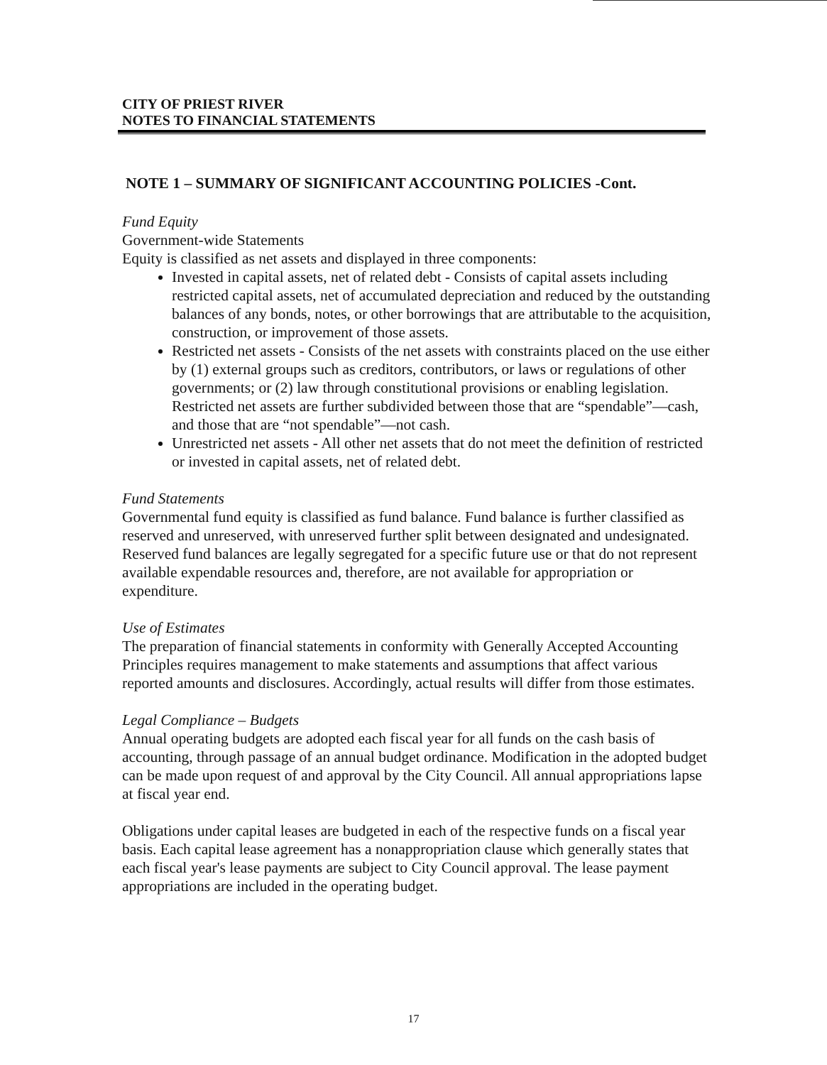CITY OF PRIEST RIVER
NOTES TO FINANCIAL STATEMENTS
NOTE 1 – SUMMARY OF SIGNIFICANT ACCOUNTING POLICIES -Cont.
Fund Equity
Government-wide Statements
Equity is classified as net assets and displayed in three components:
Invested in capital assets, net of related debt - Consists of capital assets including restricted capital assets, net of accumulated depreciation and reduced by the outstanding balances of any bonds, notes, or other borrowings that are attributable to the acquisition, construction, or improvement of those assets.
Restricted net assets - Consists of the net assets with constraints placed on the use either by (1) external groups such as creditors, contributors, or laws or regulations of other governments; or (2) law through constitutional provisions or enabling legislation. Restricted net assets are further subdivided between those that are “spendable”—cash, and those that are “not spendable”—not cash.
Unrestricted net assets - All other net assets that do not meet the definition of restricted or invested in capital assets, net of related debt.
Fund Statements
Governmental fund equity is classified as fund balance. Fund balance is further classified as reserved and unreserved, with unreserved further split between designated and undesignated. Reserved fund balances are legally segregated for a specific future use or that do not represent available expendable resources and, therefore, are not available for appropriation or expenditure.
Use of Estimates
The preparation of financial statements in conformity with Generally Accepted Accounting Principles requires management to make statements and assumptions that affect various reported amounts and disclosures. Accordingly, actual results will differ from those estimates.
Legal Compliance – Budgets
Annual operating budgets are adopted each fiscal year for all funds on the cash basis of accounting, through passage of an annual budget ordinance. Modification in the adopted budget can be made upon request of and approval by the City Council. All annual appropriations lapse at fiscal year end.
Obligations under capital leases are budgeted in each of the respective funds on a fiscal year basis. Each capital lease agreement has a nonappropriation clause which generally states that each fiscal year's lease payments are subject to City Council approval. The lease payment appropriations are included in the operating budget.
17